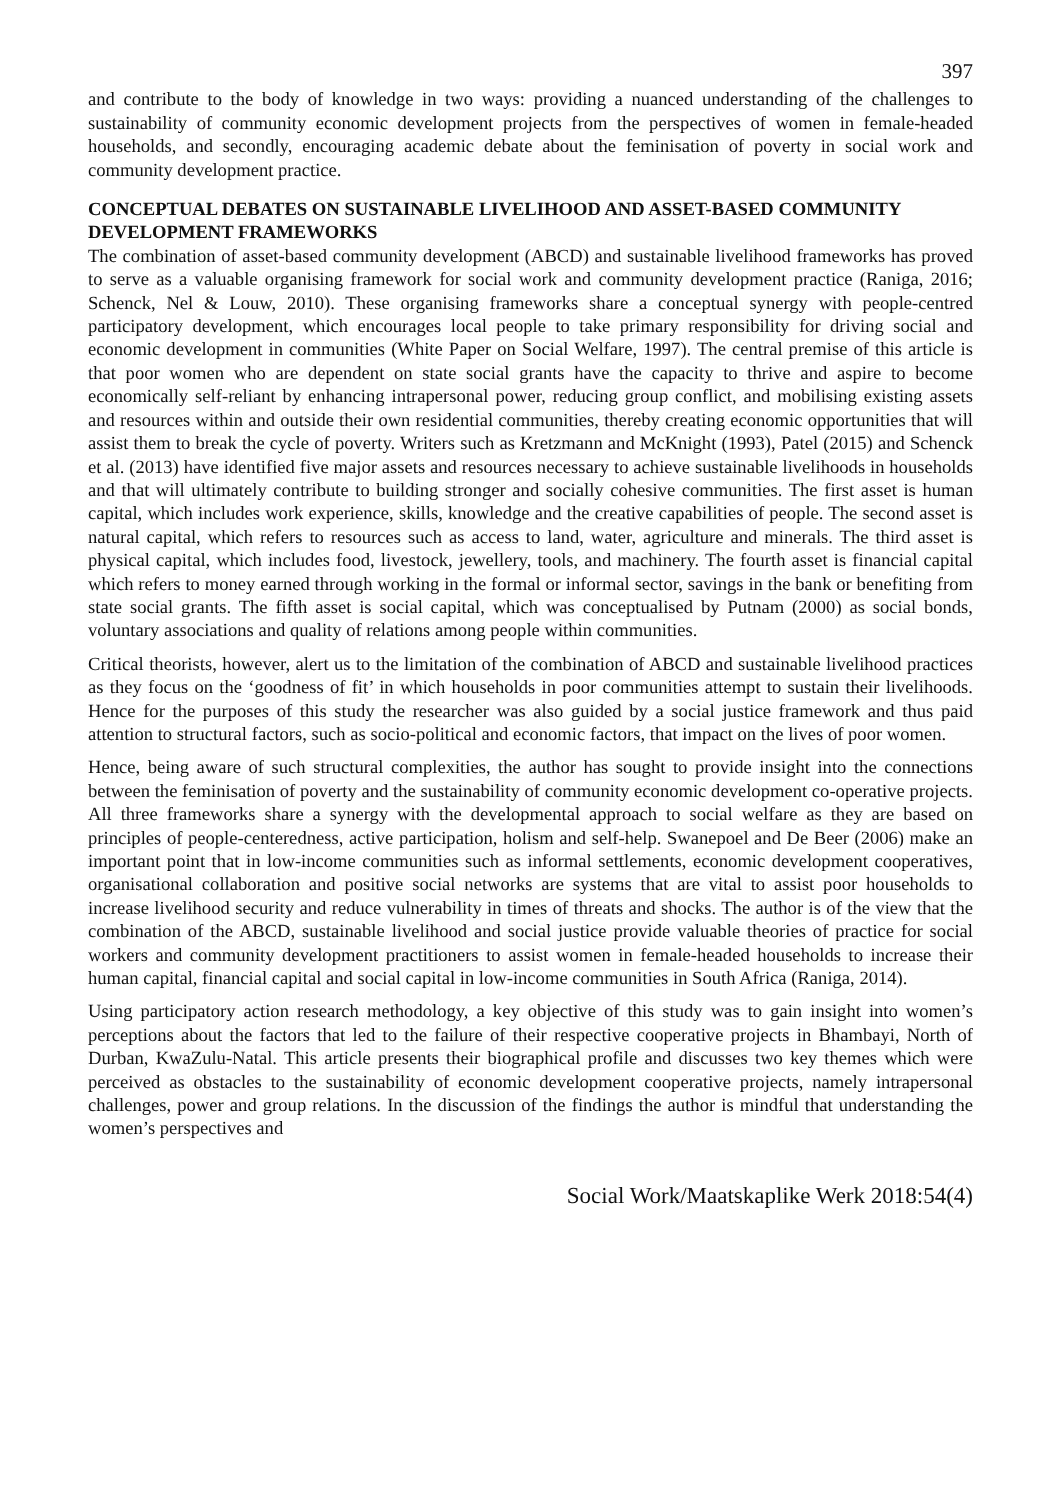397
and contribute to the body of knowledge in two ways: providing a nuanced understanding of the challenges to sustainability of community economic development projects from the perspectives of women in female-headed households, and secondly, encouraging academic debate about the feminisation of poverty in social work and community development practice.
CONCEPTUAL DEBATES ON SUSTAINABLE LIVELIHOOD AND ASSET-BASED COMMUNITY DEVELOPMENT FRAMEWORKS
The combination of asset-based community development (ABCD) and sustainable livelihood frameworks has proved to serve as a valuable organising framework for social work and community development practice (Raniga, 2016; Schenck, Nel & Louw, 2010). These organising frameworks share a conceptual synergy with people-centred participatory development, which encourages local people to take primary responsibility for driving social and economic development in communities (White Paper on Social Welfare, 1997). The central premise of this article is that poor women who are dependent on state social grants have the capacity to thrive and aspire to become economically self-reliant by enhancing intrapersonal power, reducing group conflict, and mobilising existing assets and resources within and outside their own residential communities, thereby creating economic opportunities that will assist them to break the cycle of poverty. Writers such as Kretzmann and McKnight (1993), Patel (2015) and Schenck et al. (2013) have identified five major assets and resources necessary to achieve sustainable livelihoods in households and that will ultimately contribute to building stronger and socially cohesive communities. The first asset is human capital, which includes work experience, skills, knowledge and the creative capabilities of people. The second asset is natural capital, which refers to resources such as access to land, water, agriculture and minerals. The third asset is physical capital, which includes food, livestock, jewellery, tools, and machinery. The fourth asset is financial capital which refers to money earned through working in the formal or informal sector, savings in the bank or benefiting from state social grants. The fifth asset is social capital, which was conceptualised by Putnam (2000) as social bonds, voluntary associations and quality of relations among people within communities.
Critical theorists, however, alert us to the limitation of the combination of ABCD and sustainable livelihood practices as they focus on the ‘goodness of fit’ in which households in poor communities attempt to sustain their livelihoods. Hence for the purposes of this study the researcher was also guided by a social justice framework and thus paid attention to structural factors, such as socio-political and economic factors, that impact on the lives of poor women.
Hence, being aware of such structural complexities, the author has sought to provide insight into the connections between the feminisation of poverty and the sustainability of community economic development co-operative projects. All three frameworks share a synergy with the developmental approach to social welfare as they are based on principles of people-centeredness, active participation, holism and self-help. Swanepoel and De Beer (2006) make an important point that in low-income communities such as informal settlements, economic development cooperatives, organisational collaboration and positive social networks are systems that are vital to assist poor households to increase livelihood security and reduce vulnerability in times of threats and shocks. The author is of the view that the combination of the ABCD, sustainable livelihood and social justice provide valuable theories of practice for social workers and community development practitioners to assist women in female-headed households to increase their human capital, financial capital and social capital in low-income communities in South Africa (Raniga, 2014).
Using participatory action research methodology, a key objective of this study was to gain insight into women’s perceptions about the factors that led to the failure of their respective cooperative projects in Bhambayi, North of Durban, KwaZulu-Natal. This article presents their biographical profile and discusses two key themes which were perceived as obstacles to the sustainability of economic development cooperative projects, namely intrapersonal challenges, power and group relations. In the discussion of the findings the author is mindful that understanding the women’s perspectives and
Social Work/Maatskaplike Werk 2018:54(4)